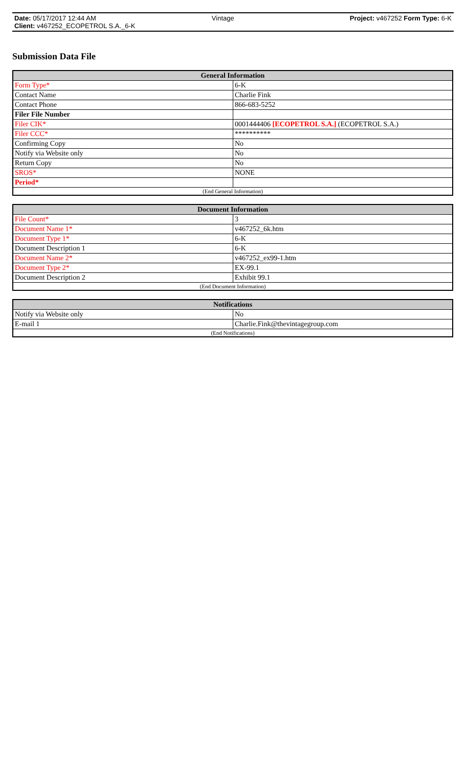Date: 05/17/2017 12:44 AM Vintage Project: v467252 Form Type: 6-K
Client: v467252_ECOPETROL S.A._6-K
Submission Data File
| General Information | |
| --- | --- |
| Form Type* | 6-K |
| Contact Name | Charlie Fink |
| Contact Phone | 866-683-5252 |
| Filer File Number | |
| Filer CIK* | 0001444406 [ECOPETROL S.A.] (ECOPETROL S.A.) |
| Filer CCC* | ********** |
| Confirming Copy | No |
| Notify via Website only | No |
| Return Copy | No |
| SROS* | NONE |
| Period* | |
| (End General Information) | |
| Document Information | |
| --- | --- |
| File Count* | 3 |
| Document Name 1* | v467252_6k.htm |
| Document Type 1* | 6-K |
| Document Description 1 | 6-K |
| Document Name 2* | v467252_ex99-1.htm |
| Document Type 2* | EX-99.1 |
| Document Description 2 | Exhibit 99.1 |
| (End Document Information) | |
| Notifications | |
| --- | --- |
| Notify via Website only | No |
| E-mail 1 | Charlie.Fink@thevintagegroup.com |
| (End Notifications) | |